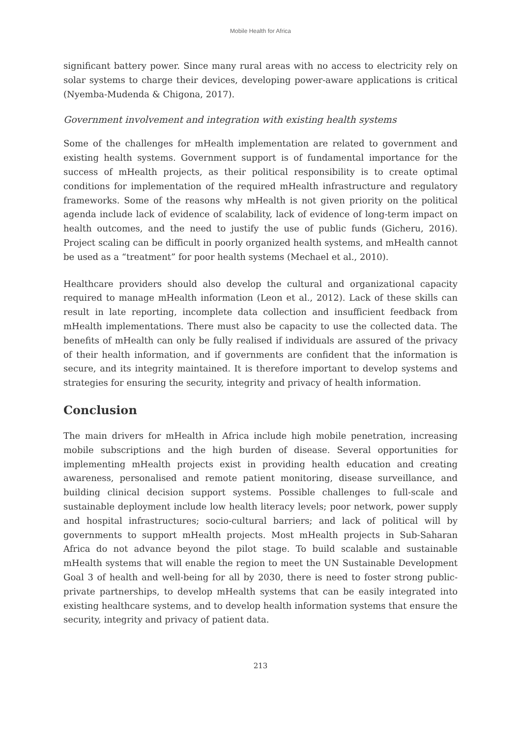Mobile Health for Africa
significant battery power. Since many rural areas with no access to electricity rely on solar systems to charge their devices, developing power-aware applications is critical (Nyemba-Mudenda & Chigona, 2017).
Government involvement and integration with existing health systems
Some of the challenges for mHealth implementation are related to government and existing health systems. Government support is of fundamental importance for the success of mHealth projects, as their political responsibility is to create optimal conditions for implementation of the required mHealth infrastructure and regulatory frameworks. Some of the reasons why mHealth is not given priority on the political agenda include lack of evidence of scalability, lack of evidence of long-term impact on health outcomes, and the need to justify the use of public funds (Gicheru, 2016). Project scaling can be difficult in poorly organized health systems, and mHealth cannot be used as a “treatment” for poor health systems (Mechael et al., 2010).
Healthcare providers should also develop the cultural and organizational capacity required to manage mHealth information (Leon et al., 2012). Lack of these skills can result in late reporting, incomplete data collection and insufficient feedback from mHealth implementations. There must also be capacity to use the collected data. The benefits of mHealth can only be fully realised if individuals are assured of the privacy of their health information, and if governments are confident that the information is secure, and its integrity maintained. It is therefore important to develop systems and strategies for ensuring the security, integrity and privacy of health information.
Conclusion
The main drivers for mHealth in Africa include high mobile penetration, increasing mobile subscriptions and the high burden of disease. Several opportunities for implementing mHealth projects exist in providing health education and creating awareness, personalised and remote patient monitoring, disease surveillance, and building clinical decision support systems. Possible challenges to full-scale and sustainable deployment include low health literacy levels; poor network, power supply and hospital infrastructures; socio-cultural barriers; and lack of political will by governments to support mHealth projects. Most mHealth projects in Sub-Saharan Africa do not advance beyond the pilot stage. To build scalable and sustainable mHealth systems that will enable the region to meet the UN Sustainable Development Goal 3 of health and well-being for all by 2030, there is need to foster strong public-private partnerships, to develop mHealth systems that can be easily integrated into existing healthcare systems, and to develop health information systems that ensure the security, integrity and privacy of patient data.
213